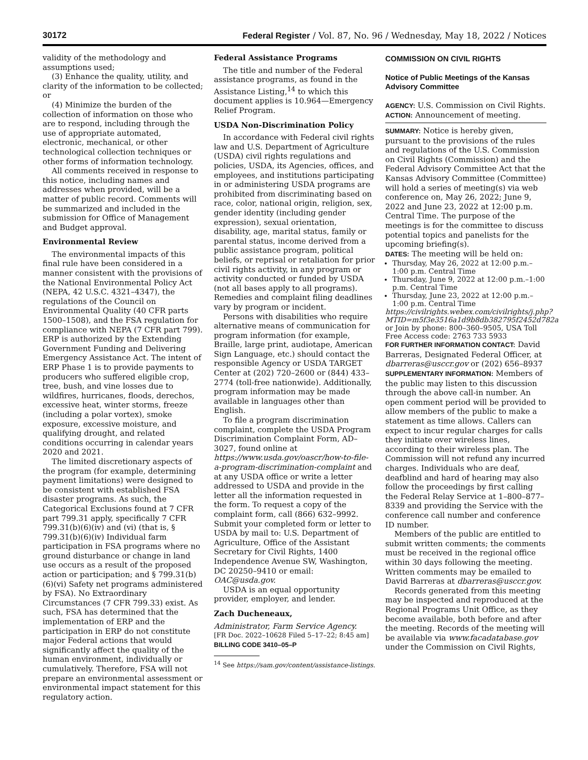30172 Federal Register / Vol. 87, No. 96 / Wednesday, May 18, 2022 / Notices
validity of the methodology and assumptions used;
(3) Enhance the quality, utility, and clarity of the information to be collected; or
(4) Minimize the burden of the collection of information on those who are to respond, including through the use of appropriate automated, electronic, mechanical, or other technological collection techniques or other forms of information technology.
All comments received in response to this notice, including names and addresses when provided, will be a matter of public record. Comments will be summarized and included in the submission for Office of Management and Budget approval.
Environmental Review
The environmental impacts of this final rule have been considered in a manner consistent with the provisions of the National Environmental Policy Act (NEPA, 42 U.S.C. 4321–4347), the regulations of the Council on Environmental Quality (40 CFR parts 1500–1508), and the FSA regulation for compliance with NEPA (7 CFR part 799). ERP is authorized by the Extending Government Funding and Delivering Emergency Assistance Act. The intent of ERP Phase 1 is to provide payments to producers who suffered eligible crop, tree, bush, and vine losses due to wildfires, hurricanes, floods, derechos, excessive heat, winter storms, freeze (including a polar vortex), smoke exposure, excessive moisture, and qualifying drought, and related conditions occurring in calendar years 2020 and 2021.
The limited discretionary aspects of the program (for example, determining payment limitations) were designed to be consistent with established FSA disaster programs. As such, the Categorical Exclusions found at 7 CFR part 799.31 apply, specifically 7 CFR 799.31(b)(6)(iv) and (vi) (that is, § 799.31(b)(6)(iv) Individual farm participation in FSA programs where no ground disturbance or change in land use occurs as a result of the proposed action or participation; and § 799.31(b)(6)(vi) Safety net programs administered by FSA). No Extraordinary Circumstances (7 CFR 799.33) exist. As such, FSA has determined that the implementation of ERP and the participation in ERP do not constitute major Federal actions that would significantly affect the quality of the human environment, individually or cumulatively. Therefore, FSA will not prepare an environmental assessment or environmental impact statement for this regulatory action.
Federal Assistance Programs
The title and number of the Federal assistance programs, as found in the Assistance Listing,<sup>14</sup> to which this document applies is 10.964—Emergency Relief Program.
USDA Non-Discrimination Policy
In accordance with Federal civil rights law and U.S. Department of Agriculture (USDA) civil rights regulations and policies, USDA, its Agencies, offices, and employees, and institutions participating in or administering USDA programs are prohibited from discriminating based on race, color, national origin, religion, sex, gender identity (including gender expression), sexual orientation, disability, age, marital status, family or parental status, income derived from a public assistance program, political beliefs, or reprisal or retaliation for prior civil rights activity, in any program or activity conducted or funded by USDA (not all bases apply to all programs). Remedies and complaint filing deadlines vary by program or incident.
Persons with disabilities who require alternative means of communication for program information (for example, Braille, large print, audiotape, American Sign Language, etc.) should contact the responsible Agency or USDA TARGET Center at (202) 720–2600 or (844) 433–2774 (toll-free nationwide). Additionally, program information may be made available in languages other than English.
To file a program discrimination complaint, complete the USDA Program Discrimination Complaint Form, AD–3027, found online at https://www.usda.gov/oascr/how-to-file-a-program-discrimination-complaint and at any USDA office or write a letter addressed to USDA and provide in the letter all the information requested in the form. To request a copy of the complaint form, call (866) 632–9992. Submit your completed form or letter to USDA by mail to: U.S. Department of Agriculture, Office of the Assistant Secretary for Civil Rights, 1400 Independence Avenue SW, Washington, DC 20250–9410 or email: OAC@usda.gov.
USDA is an equal opportunity provider, employer, and lender.
Zach Ducheneaux,
Administrator, Farm Service Agency.
[FR Doc. 2022–10628 Filed 5–17–22; 8:45 am]
BILLING CODE 3410–05–P
<sup>14</sup> See https://sam.gov/content/assistance-listings.
COMMISSION ON CIVIL RIGHTS
Notice of Public Meetings of the Kansas Advisory Committee
AGENCY: U.S. Commission on Civil Rights.
ACTION: Announcement of meeting.
SUMMARY: Notice is hereby given, pursuant to the provisions of the rules and regulations of the U.S. Commission on Civil Rights (Commission) and the Federal Advisory Committee Act that the Kansas Advisory Committee (Committee) will hold a series of meeting(s) via web conference on, May 26, 2022; June 9, 2022 and June 23, 2022 at 12:00 p.m. Central Time. The purpose of the meetings is for the committee to discuss potential topics and panelists for the upcoming briefing(s).
DATES: The meeting will be held on:
Thursday, May 26, 2022 at 12:00 p.m.–1:00 p.m. Central Time
Thursday, June 9, 2022 at 12:00 p.m.–1:00 p.m. Central Time
Thursday, June 23, 2022 at 12:00 p.m.–1:00 p.m. Central Time
https://civilrights.webex.com/civilrights/j.php?MTID=m5f3e3516a1d9b8db382795f2452d782a or Join by phone: 800–360–9505, USA Toll Free Access code: 2763 733 5933
FOR FURTHER INFORMATION CONTACT: David Barreras, Designated Federal Officer, at dbarreras@usccr.gov or (202) 656–8937
SUPPLEMENTARY INFORMATION: Members of the public may listen to this discussion through the above call-in number. An open comment period will be provided to allow members of the public to make a statement as time allows. Callers can expect to incur regular charges for calls they initiate over wireless lines, according to their wireless plan. The Commission will not refund any incurred charges. Individuals who are deaf, deafblind and hard of hearing may also follow the proceedings by first calling the Federal Relay Service at 1–800–877–8339 and providing the Service with the conference call number and conference ID number.
Members of the public are entitled to submit written comments; the comments must be received in the regional office within 30 days following the meeting. Written comments may be emailed to David Barreras at dbarreras@usccr.gov.
Records generated from this meeting may be inspected and reproduced at the Regional Programs Unit Office, as they become available, both before and after the meeting. Records of the meeting will be available via www.facadatabase.gov under the Commission on Civil Rights,